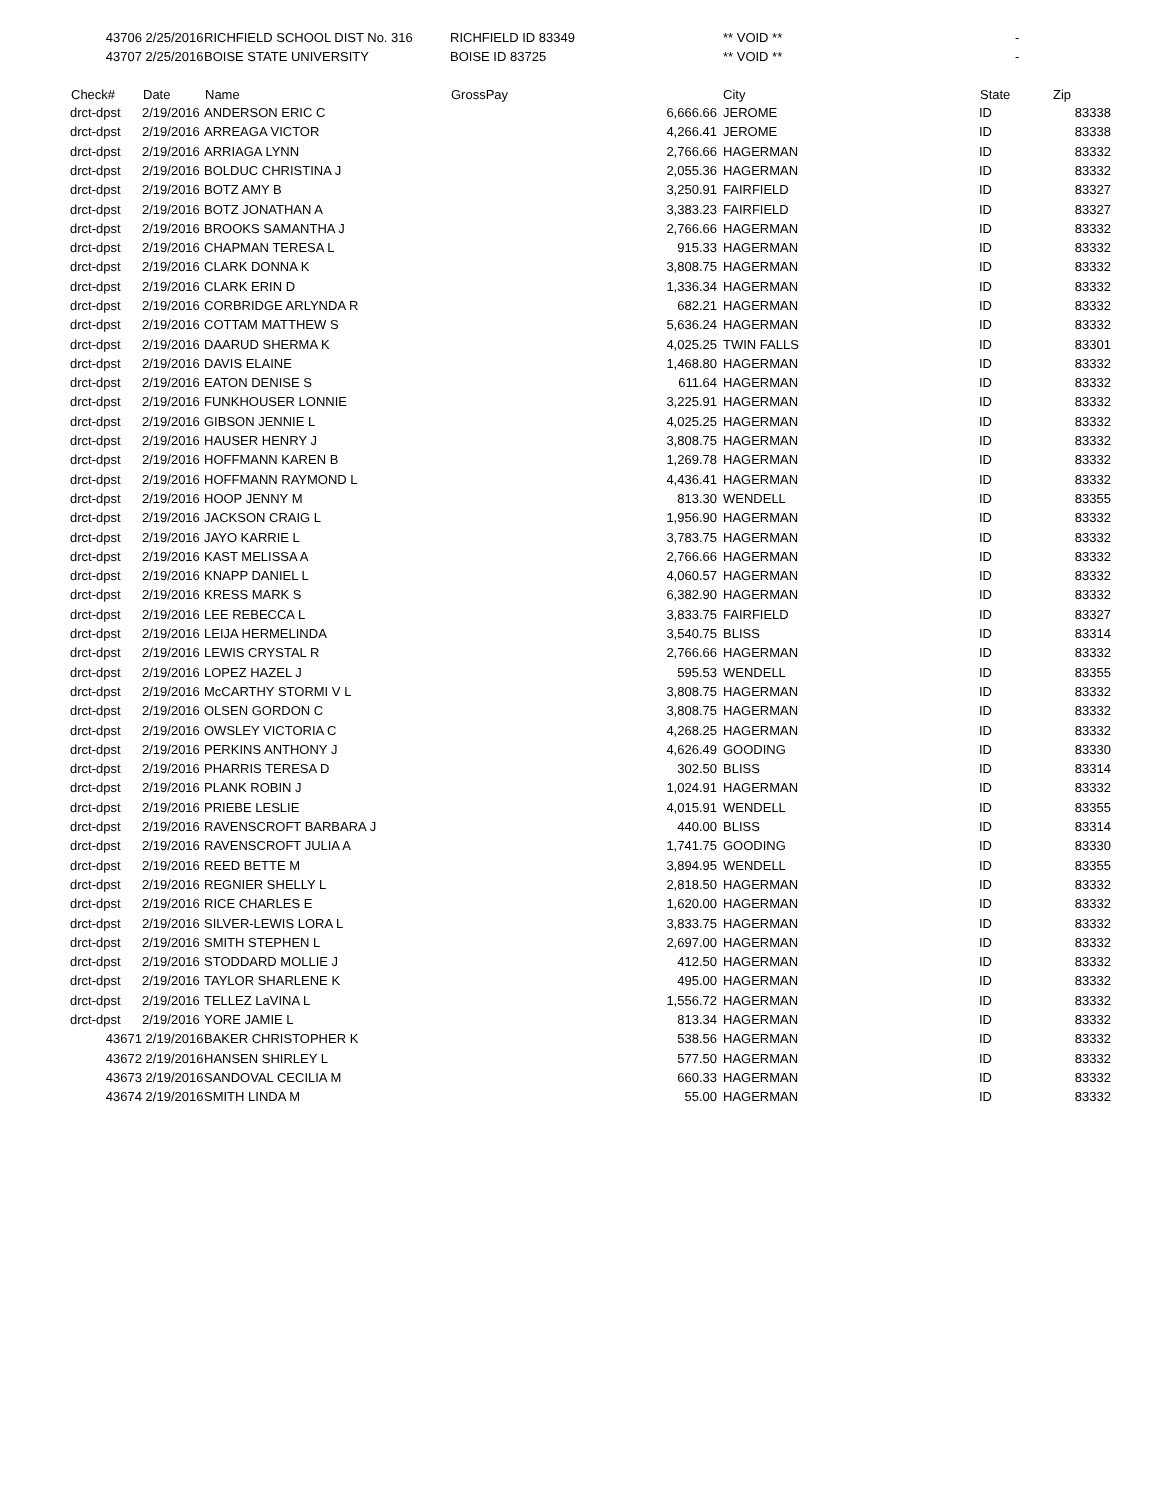| 43706 | 2/25/2016 | RICHFIELD SCHOOL DIST No. 316 | RICHFIELD ID 83349 | | ** VOID ** | - | |
| 43707 | 2/25/2016 | BOISE STATE UNIVERSITY | BOISE ID 83725 | | ** VOID ** | - | |
| Check# | Date | Name | GrossPay | | City | State | Zip |
| drct-dpst | 2/19/2016 | ANDERSON ERIC C | | 6,666.66 | JEROME | ID | 83338 |
| drct-dpst | 2/19/2016 | ARREAGA VICTOR | | 4,266.41 | JEROME | ID | 83338 |
| drct-dpst | 2/19/2016 | ARRIAGA LYNN | | 2,766.66 | HAGERMAN | ID | 83332 |
| drct-dpst | 2/19/2016 | BOLDUC CHRISTINA J | | 2,055.36 | HAGERMAN | ID | 83332 |
| drct-dpst | 2/19/2016 | BOTZ AMY B | | 3,250.91 | FAIRFIELD | ID | 83327 |
| drct-dpst | 2/19/2016 | BOTZ JONATHAN A | | 3,383.23 | FAIRFIELD | ID | 83327 |
| drct-dpst | 2/19/2016 | BROOKS SAMANTHA J | | 2,766.66 | HAGERMAN | ID | 83332 |
| drct-dpst | 2/19/2016 | CHAPMAN TERESA L | | 915.33 | HAGERMAN | ID | 83332 |
| drct-dpst | 2/19/2016 | CLARK DONNA K | | 3,808.75 | HAGERMAN | ID | 83332 |
| drct-dpst | 2/19/2016 | CLARK ERIN D | | 1,336.34 | HAGERMAN | ID | 83332 |
| drct-dpst | 2/19/2016 | CORBRIDGE ARLYNDA R | | 682.21 | HAGERMAN | ID | 83332 |
| drct-dpst | 2/19/2016 | COTTAM MATTHEW S | | 5,636.24 | HAGERMAN | ID | 83332 |
| drct-dpst | 2/19/2016 | DAARUD SHERMA K | | 4,025.25 | TWIN FALLS | ID | 83301 |
| drct-dpst | 2/19/2016 | DAVIS ELAINE | | 1,468.80 | HAGERMAN | ID | 83332 |
| drct-dpst | 2/19/2016 | EATON DENISE S | | 611.64 | HAGERMAN | ID | 83332 |
| drct-dpst | 2/19/2016 | FUNKHOUSER LONNIE | | 3,225.91 | HAGERMAN | ID | 83332 |
| drct-dpst | 2/19/2016 | GIBSON JENNIE L | | 4,025.25 | HAGERMAN | ID | 83332 |
| drct-dpst | 2/19/2016 | HAUSER HENRY J | | 3,808.75 | HAGERMAN | ID | 83332 |
| drct-dpst | 2/19/2016 | HOFFMANN KAREN B | | 1,269.78 | HAGERMAN | ID | 83332 |
| drct-dpst | 2/19/2016 | HOFFMANN RAYMOND L | | 4,436.41 | HAGERMAN | ID | 83332 |
| drct-dpst | 2/19/2016 | HOOP JENNY M | | 813.30 | WENDELL | ID | 83355 |
| drct-dpst | 2/19/2016 | JACKSON CRAIG L | | 1,956.90 | HAGERMAN | ID | 83332 |
| drct-dpst | 2/19/2016 | JAYO KARRIE L | | 3,783.75 | HAGERMAN | ID | 83332 |
| drct-dpst | 2/19/2016 | KAST MELISSA A | | 2,766.66 | HAGERMAN | ID | 83332 |
| drct-dpst | 2/19/2016 | KNAPP DANIEL L | | 4,060.57 | HAGERMAN | ID | 83332 |
| drct-dpst | 2/19/2016 | KRESS MARK S | | 6,382.90 | HAGERMAN | ID | 83332 |
| drct-dpst | 2/19/2016 | LEE REBECCA L | | 3,833.75 | FAIRFIELD | ID | 83327 |
| drct-dpst | 2/19/2016 | LEIJA HERMELINDA | | 3,540.75 | BLISS | ID | 83314 |
| drct-dpst | 2/19/2016 | LEWIS CRYSTAL R | | 2,766.66 | HAGERMAN | ID | 83332 |
| drct-dpst | 2/19/2016 | LOPEZ HAZEL J | | 595.53 | WENDELL | ID | 83355 |
| drct-dpst | 2/19/2016 | McCARTHY STORMI V L | | 3,808.75 | HAGERMAN | ID | 83332 |
| drct-dpst | 2/19/2016 | OLSEN GORDON C | | 3,808.75 | HAGERMAN | ID | 83332 |
| drct-dpst | 2/19/2016 | OWSLEY VICTORIA C | | 4,268.25 | HAGERMAN | ID | 83332 |
| drct-dpst | 2/19/2016 | PERKINS ANTHONY J | | 4,626.49 | GOODING | ID | 83330 |
| drct-dpst | 2/19/2016 | PHARRIS TERESA D | | 302.50 | BLISS | ID | 83314 |
| drct-dpst | 2/19/2016 | PLANK ROBIN J | | 1,024.91 | HAGERMAN | ID | 83332 |
| drct-dpst | 2/19/2016 | PRIEBE LESLIE | | 4,015.91 | WENDELL | ID | 83355 |
| drct-dpst | 2/19/2016 | RAVENSCROFT BARBARA J | | 440.00 | BLISS | ID | 83314 |
| drct-dpst | 2/19/2016 | RAVENSCROFT JULIA A | | 1,741.75 | GOODING | ID | 83330 |
| drct-dpst | 2/19/2016 | REED BETTE M | | 3,894.95 | WENDELL | ID | 83355 |
| drct-dpst | 2/19/2016 | REGNIER SHELLY L | | 2,818.50 | HAGERMAN | ID | 83332 |
| drct-dpst | 2/19/2016 | RICE CHARLES E | | 1,620.00 | HAGERMAN | ID | 83332 |
| drct-dpst | 2/19/2016 | SILVER-LEWIS LORA L | | 3,833.75 | HAGERMAN | ID | 83332 |
| drct-dpst | 2/19/2016 | SMITH STEPHEN L | | 2,697.00 | HAGERMAN | ID | 83332 |
| drct-dpst | 2/19/2016 | STODDARD MOLLIE J | | 412.50 | HAGERMAN | ID | 83332 |
| drct-dpst | 2/19/2016 | TAYLOR SHARLENE K | | 495.00 | HAGERMAN | ID | 83332 |
| drct-dpst | 2/19/2016 | TELLEZ LaVINA L | | 1,556.72 | HAGERMAN | ID | 83332 |
| drct-dpst | 2/19/2016 | YORE JAMIE L | | 813.34 | HAGERMAN | ID | 83332 |
| 43671 | 2/19/2016 | BAKER CHRISTOPHER K | | 538.56 | HAGERMAN | ID | 83332 |
| 43672 | 2/19/2016 | HANSEN SHIRLEY L | | 577.50 | HAGERMAN | ID | 83332 |
| 43673 | 2/19/2016 | SANDOVAL CECILIA M | | 660.33 | HAGERMAN | ID | 83332 |
| 43674 | 2/19/2016 | SMITH LINDA M | | 55.00 | HAGERMAN | ID | 83332 |